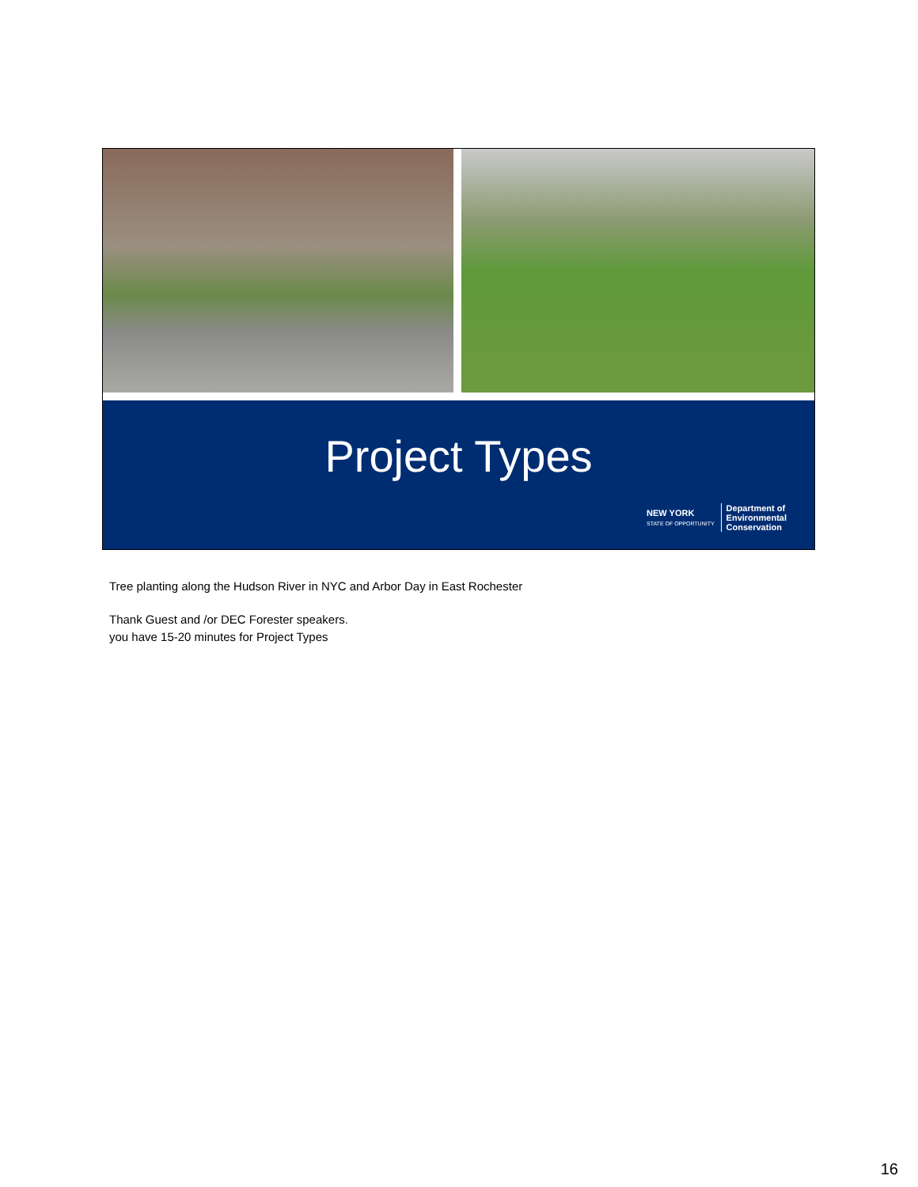Project Types
NEW YORK
STATE OF OPPORTUNITY
Department of
Environmental
Conservation
Tree planting along the Hudson River in NYC and Arbor Day in East Rochester
Thank Guest and /or DEC Forester speakers.
you have 15-20 minutes for Project Types
16